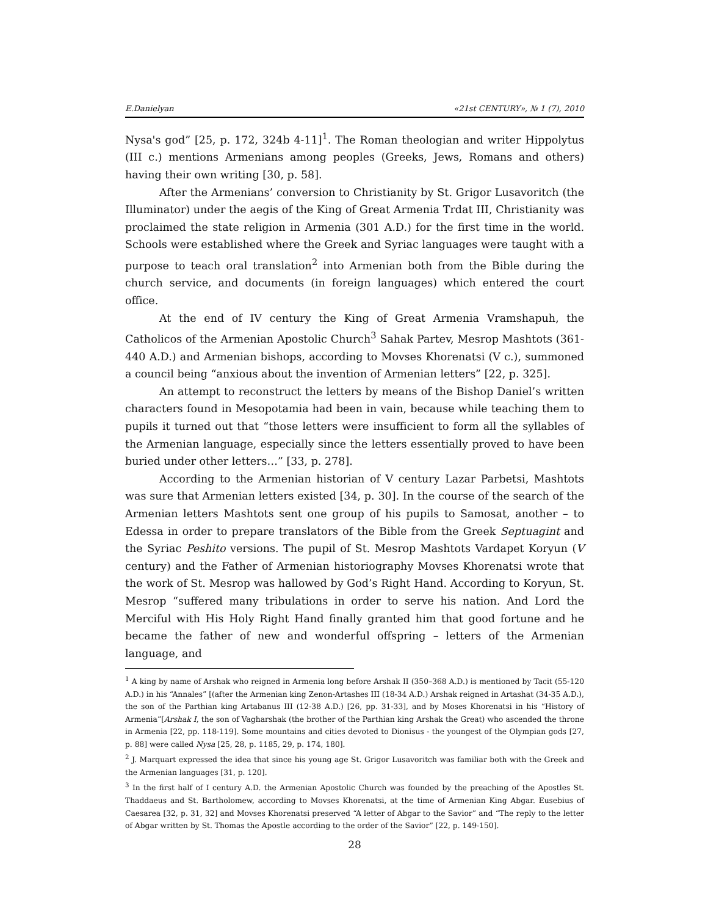E.Danielyan «21st CENTURY», № 1 (7), 2010
Nysa's god” [25, p. 172, 324b 4-11]<sup>1</sup>. The Roman theologian and writer Hippolytus (III c.) mentions Armenians among peoples (Greeks, Jews, Romans and others) having their own writing [30, p. 58].
After the Armenians’ conversion to Christianity by St. Grigor Lusavoritch (the Illuminator) under the aegis of the King of Great Armenia Trdat III, Christianity was proclaimed the state religion in Armenia (301 A.D.) for the first time in the world. Schools were established where the Greek and Syriac languages were taught with a purpose to teach oral translation<sup>2</sup> into Armenian both from the Bible during the church service, and documents (in foreign languages) which entered the court office.
At the end of IV century the King of Great Armenia Vramshapuh, the Catholicos of the Armenian Apostolic Church<sup>3</sup> Sahak Partev, Mesrop Mashtots (361-440 A.D.) and Armenian bishops, according to Movses Khorenatsi (V c.), summoned a council being “anxious about the invention of Armenian letters” [22, p. 325].
An attempt to reconstruct the letters by means of the Bishop Daniel’s written characters found in Mesopotamia had been in vain, because while teaching them to pupils it turned out that “those letters were insufficient to form all the syllables of the Armenian language, especially since the letters essentially proved to have been buried under other letters…” [33, p. 278].
According to the Armenian historian of V century Lazar Parbetsi, Mashtots was sure that Armenian letters existed [34, p. 30]. In the course of the search of the Armenian letters Mashtots sent one group of his pupils to Samosat, another – to Edessa in order to prepare translators of the Bible from the Greek Septuagint and the Syriac Peshito versions. The pupil of St. Mesrop Mashtots Vardapet Koryun (V century) and the Father of Armenian historiography Movses Khorenatsi wrote that the work of St. Mesrop was hallowed by God’s Right Hand. According to Koryun, St. Mesrop “suffered many tribulations in order to serve his nation. And Lord the Merciful with His Holy Right Hand finally granted him that good fortune and he became the father of new and wonderful offspring – letters of the Armenian language, and
<sup>1</sup> A king by name of Arshak who reigned in Armenia long before Arshak II (350–368 A.D.) is mentioned by Tacit (55-120 A.D.) in his “Annales” [(after the Armenian king Zenon-Artashes III (18-34 A.D.) Arshak reigned in Artashat (34-35 A.D.), the son of the Parthian king Artabanus III (12-38 A.D.) [26, pp. 31-33], and by Moses Khorenatsi in his “History of Armenia”[Arshak I, the son of Vagharshak (the brother of the Parthian king Arshak the Great) who ascended the throne in Armenia [22, pp. 118-119]. Some mountains and cities devoted to Dionisus - the youngest of the Olympian gods [27, p. 88] were called Nysa [25, 28, p. 1185, 29, p. 174, 180].
<sup>2</sup> J. Marquart expressed the idea that since his young age St. Grigor Lusavoritch was familiar both with the Greek and the Armenian languages [31, p. 120].
<sup>3</sup> In the first half of I century A.D. the Armenian Apostolic Church was founded by the preaching of the Apostles St. Thaddaeus and St. Bartholomew, according to Movses Khorenatsi, at the time of Armenian King Abgar. Eusebius of Caesarea [32, p. 31, 32] and Movses Khorenatsi preserved “A letter of Abgar to the Savior” and “The reply to the letter of Abgar written by St. Thomas the Apostle according to the order of the Savior” [22, p. 149-150].
28